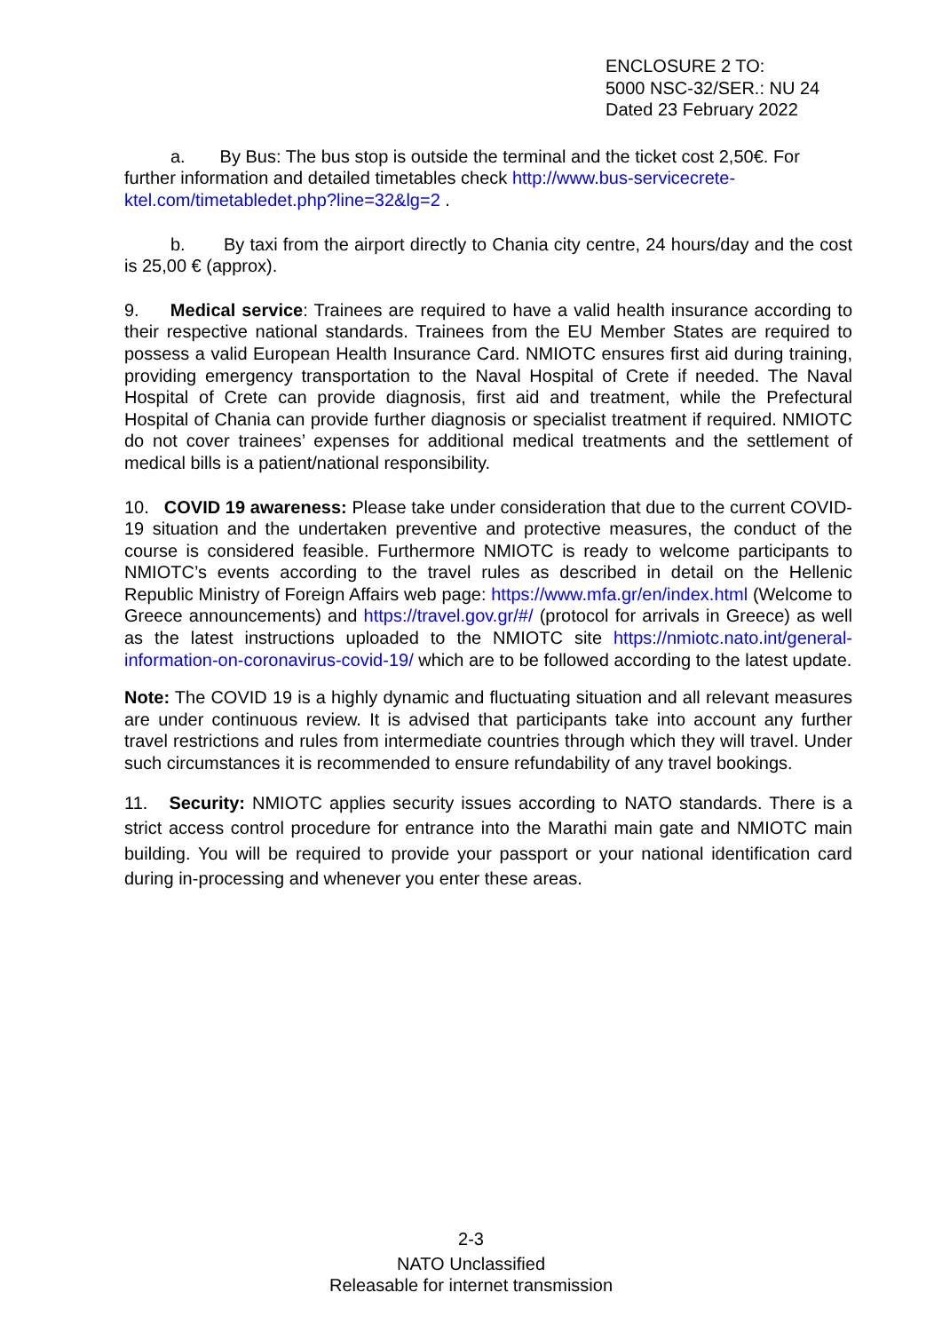ENCLOSURE 2 TO:
5000 NSC-32/SER.: NU 24
Dated 23 February 2022
a. By Bus: The bus stop is outside the terminal and the ticket cost 2,50€. For further information and detailed timetables check http://www.bus-servicecrete-ktel.com/timetabledet.php?line=32&lg=2 .
b. By taxi from the airport directly to Chania city centre, 24 hours/day and the cost is 25,00 € (approx).
9. Medical service: Trainees are required to have a valid health insurance according to their respective national standards. Trainees from the EU Member States are required to possess a valid European Health Insurance Card. NMIOTC ensures first aid during training, providing emergency transportation to the Naval Hospital of Crete if needed. The Naval Hospital of Crete can provide diagnosis, first aid and treatment, while the Prefectural Hospital of Chania can provide further diagnosis or specialist treatment if required. NMIOTC do not cover trainees’ expenses for additional medical treatments and the settlement of medical bills is a patient/national responsibility.
10. COVID 19 awareness: Please take under consideration that due to the current COVID-19 situation and the undertaken preventive and protective measures, the conduct of the course is considered feasible. Furthermore NMIOTC is ready to welcome participants to NMIOTC’s events according to the travel rules as described in detail on the Hellenic Republic Ministry of Foreign Affairs web page: https://www.mfa.gr/en/index.html (Welcome to Greece announcements) and https://travel.gov.gr/#/ (protocol for arrivals in Greece) as well as the latest instructions uploaded to the NMIOTC site https://nmiotc.nato.int/general-information-on-coronavirus-covid-19/ which are to be followed according to the latest update.
Note: The COVID 19 is a highly dynamic and fluctuating situation and all relevant measures are under continuous review. It is advised that participants take into account any further travel restrictions and rules from intermediate countries through which they will travel. Under such circumstances it is recommended to ensure refundability of any travel bookings.
11. Security: NMIOTC applies security issues according to NATO standards. There is a strict access control procedure for entrance into the Marathi main gate and NMIOTC main building. You will be required to provide your passport or your national identification card during in-processing and whenever you enter these areas.
2-3
NATO Unclassified
Releasable for internet transmission